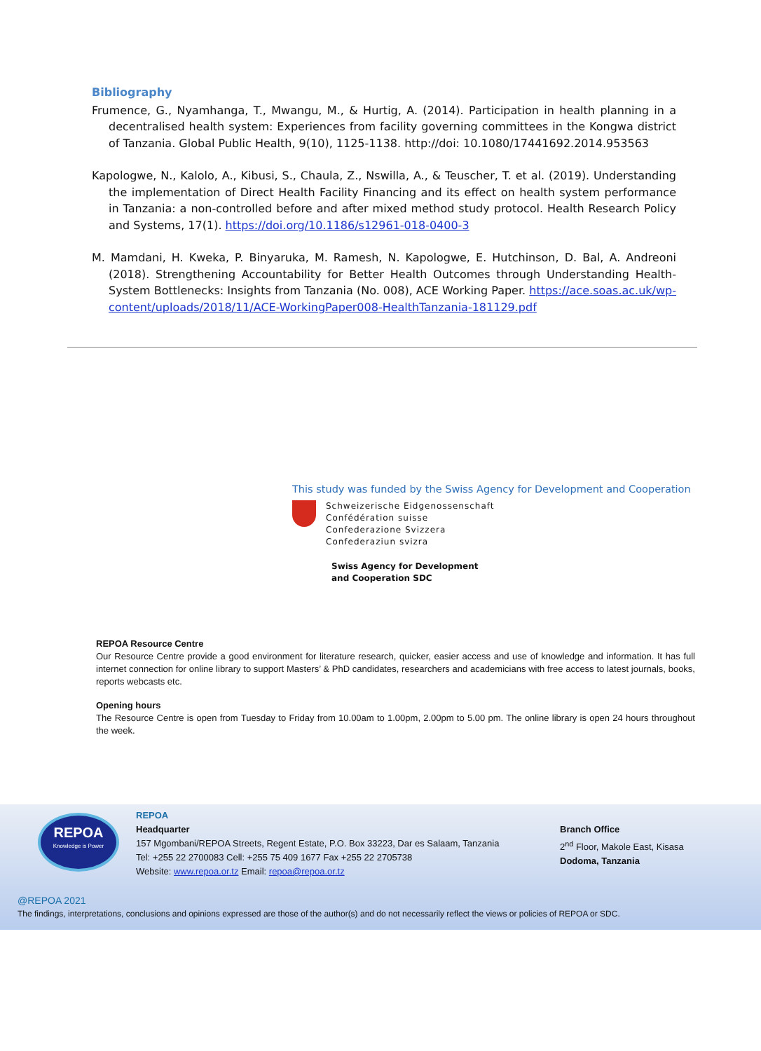Bibliography
Frumence, G., Nyamhanga, T., Mwangu, M., & Hurtig, A. (2014). Participation in health planning in a decentralised health system: Experiences from facility governing committees in the Kongwa district of Tanzania. Global Public Health, 9(10), 1125-1138. http://doi: 10.1080/17441692.2014.953563
Kapologwe, N., Kalolo, A., Kibusi, S., Chaula, Z., Nswilla, A., & Teuscher, T. et al. (2019). Understanding the implementation of Direct Health Facility Financing and its effect on health system performance in Tanzania: a non-controlled before and after mixed method study protocol. Health Research Policy and Systems, 17(1). https://doi.org/10.1186/s12961-018-0400-3
M. Mamdani, H. Kweka, P. Binyaruka, M. Ramesh, N. Kapologwe, E. Hutchinson, D. Bal, A. Andreoni (2018). Strengthening Accountability for Better Health Outcomes through Understanding Health-System Bottlenecks: Insights from Tanzania (No. 008), ACE Working Paper. https://ace.soas.ac.uk/wp-content/uploads/2018/11/ACE-WorkingPaper008-HealthTanzania-181129.pdf
This study was funded by the Swiss Agency for Development and Cooperation
Schweizerische Eidgenossenschaft
Confédération suisse
Confederazione Svizzera
Confederaziun svizra
Swiss Agency for Development
and Cooperation SDC
REPOA Resource Centre
Our Resource Centre provide a good environment for literature research, quicker, easier access and use of knowledge and information. It has full internet connection for online library to support Masters’ & PhD candidates, researchers and academicians with free access to latest journals, books, reports webcasts etc.
Opening hours
The Resource Centre is open from Tuesday to Friday from 10.00am to 1.00pm, 2.00pm to 5.00 pm. The online library is open 24 hours throughout the week.
REPOA
Knowledge is Power
REPOA
Headquarter
157 Mgombani/REPOA Streets, Regent Estate, P.O. Box 33223, Dar es Salaam, Tanzania
Tel: +255 22 2700083 Cell: +255 75 409 1677 Fax +255 22 2705738
Website: www.repoa.or.tz Email: repoa@repoa.or.tz
Branch Office
2<sup>nd</sup> Floor, Makole East, Kisasa
Dodoma, Tanzania
@REPOA 2021
The findings, interpretations, conclusions and opinions expressed are those of the author(s) and do not necessarily reflect the views or policies of REPOA or SDC.